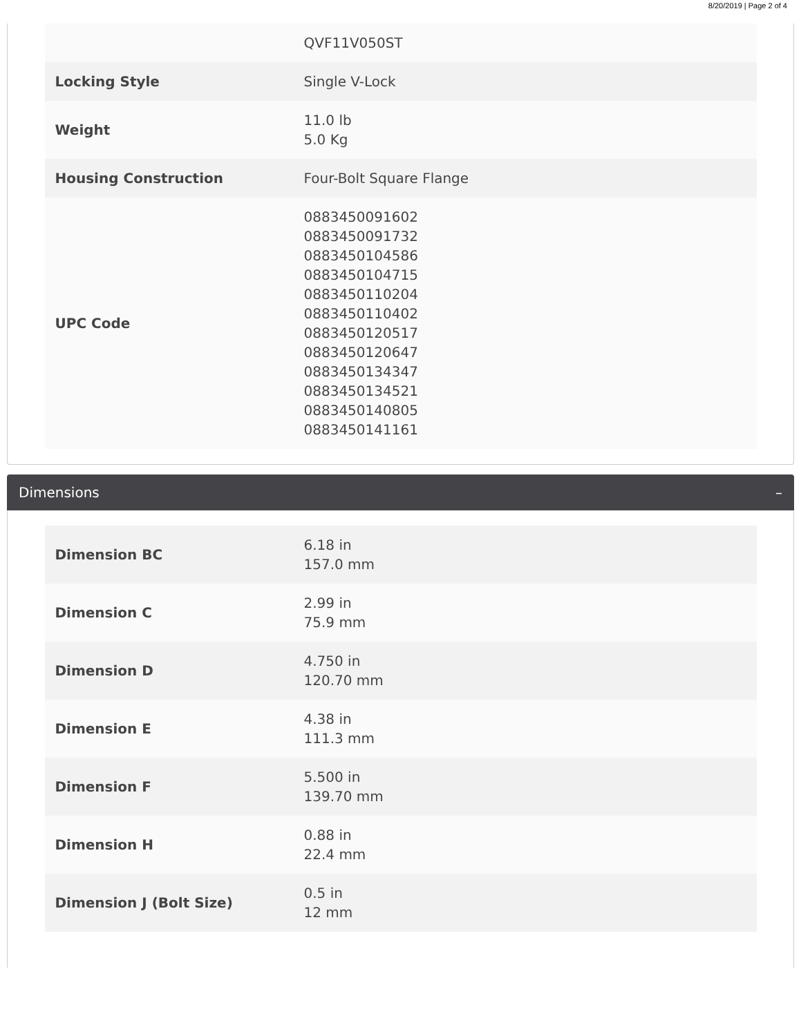8/20/2019 | Page 2 of 4
| | QVF11V050ST |
| Locking Style | Single V-Lock |
| Weight | 11.0 lb 5.0 Kg |
| Housing Construction | Four-Bolt Square Flange |
| UPC Code | 0883450091602 0883450091732 0883450104586 0883450104715 0883450110204 0883450110402 0883450120517 0883450120647 0883450134347 0883450134521 0883450140805 0883450141161 |
Dimensions –
| Dimension BC | 6.18 in 157.0 mm |
| Dimension C | 2.99 in 75.9 mm |
| Dimension D | 4.750 in 120.70 mm |
| Dimension E | 4.38 in 111.3 mm |
| Dimension F | 5.500 in 139.70 mm |
| Dimension H | 0.88 in 22.4 mm |
| Dimension J (Bolt Size) | 0.5 in 12 mm |